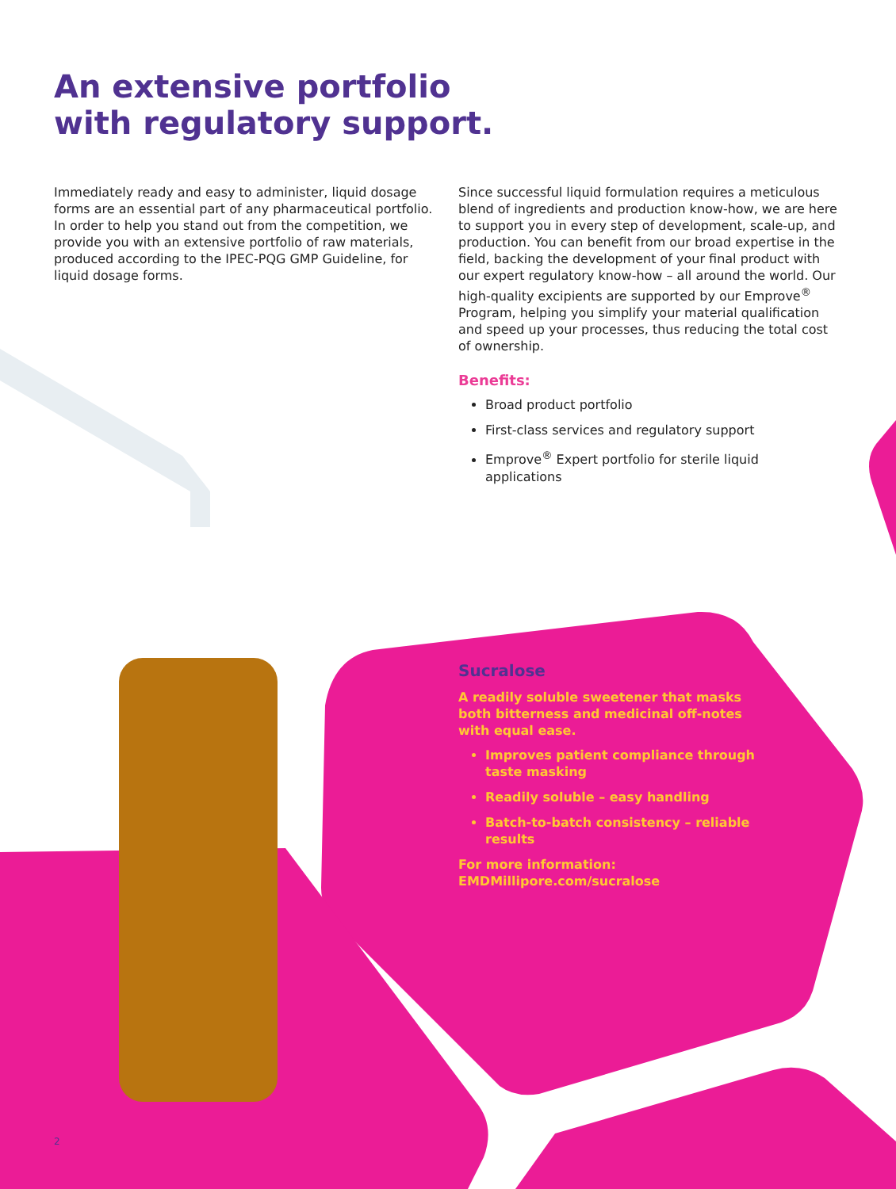An extensive portfolio
with regulatory support.
Immediately ready and easy to administer, liquid dosage forms are an essential part of any pharmaceutical portfolio. In order to help you stand out from the competition, we provide you with an extensive portfolio of raw materials, produced according to the IPEC-PQG GMP Guideline, for liquid dosage forms.
Since successful liquid formulation requires a meticulous blend of ingredients and production know-how, we are here to support you in every step of development, scale-up, and production. You can benefit from our broad expertise in the field, backing the development of your final product with our expert regulatory know-how – all around the world. Our high-quality excipients are supported by our Emprove<sup>®</sup> Program, helping you simplify your material qualification and speed up your processes, thus reducing the total cost of ownership.
Benefits:
Broad product portfolio
First-class services and regulatory support
Emprove<sup>®</sup> Expert portfolio for sterile liquid applications
Sucralose
A readily soluble sweetener that masks both bitterness and medicinal off-notes with equal ease.
Improves patient compliance through taste masking
Readily soluble – easy handling
Batch-to-batch consistency – reliable results
For more information:
EMDMillipore.com/sucralose
2